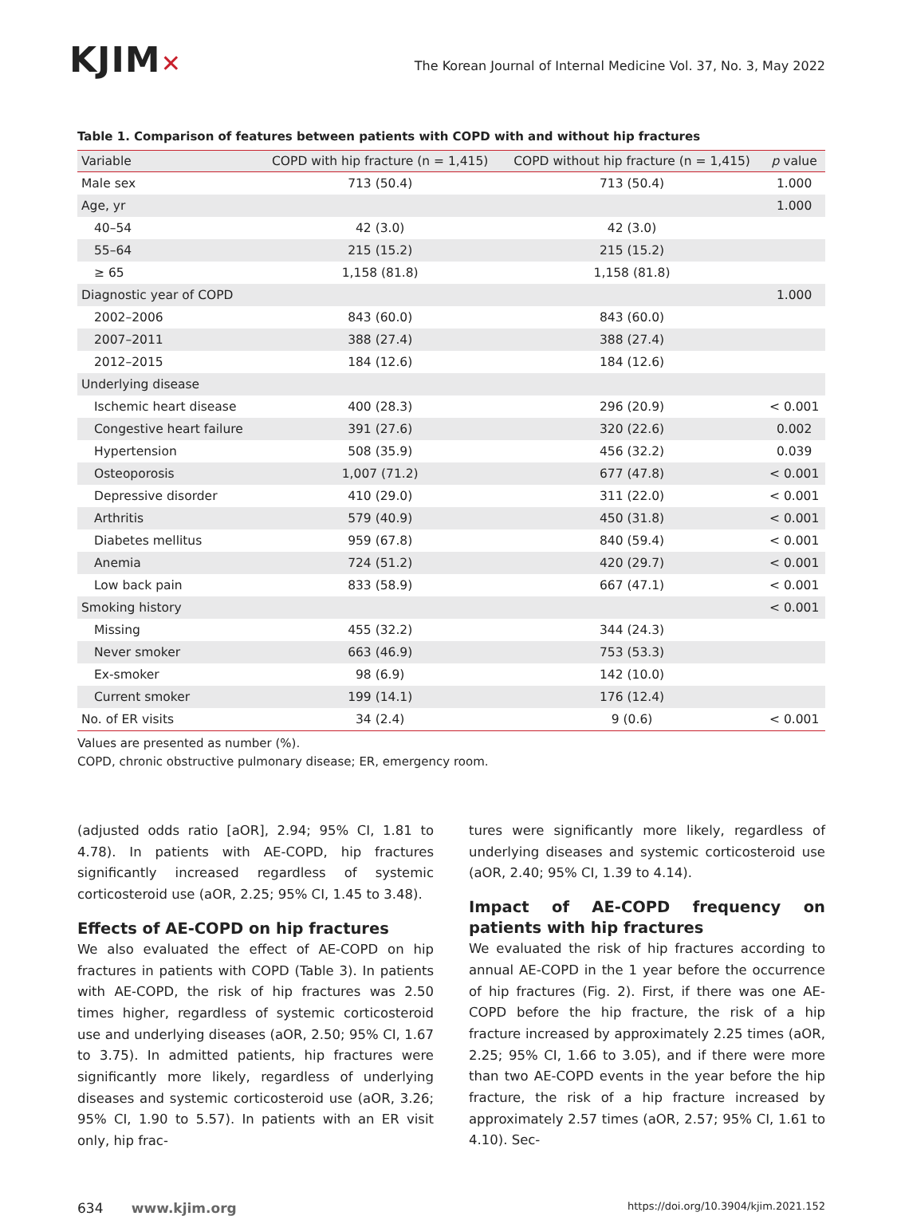KJIM✕
The Korean Journal of Internal Medicine Vol. 37, No. 3, May 2022
Table 1. Comparison of features between patients with COPD with and without hip fractures
| Variable | COPD with hip fracture (n = 1,415) | COPD without hip fracture (n = 1,415) | p value |
| --- | --- | --- | --- |
| Male sex | 713 (50.4) | 713 (50.4) | 1.000 |
| Age, yr | | | 1.000 |
| 40–54 | 42 (3.0) | 42 (3.0) | |
| 55–64 | 215 (15.2) | 215 (15.2) | |
| ≥ 65 | 1,158 (81.8) | 1,158 (81.8) | |
| Diagnostic year of COPD | | | 1.000 |
| 2002–2006 | 843 (60.0) | 843 (60.0) | |
| 2007–2011 | 388 (27.4) | 388 (27.4) | |
| 2012–2015 | 184 (12.6) | 184 (12.6) | |
| Underlying disease | | | |
| Ischemic heart disease | 400 (28.3) | 296 (20.9) | < 0.001 |
| Congestive heart failure | 391 (27.6) | 320 (22.6) | 0.002 |
| Hypertension | 508 (35.9) | 456 (32.2) | 0.039 |
| Osteoporosis | 1,007 (71.2) | 677 (47.8) | < 0.001 |
| Depressive disorder | 410 (29.0) | 311 (22.0) | < 0.001 |
| Arthritis | 579 (40.9) | 450 (31.8) | < 0.001 |
| Diabetes mellitus | 959 (67.8) | 840 (59.4) | < 0.001 |
| Anemia | 724 (51.2) | 420 (29.7) | < 0.001 |
| Low back pain | 833 (58.9) | 667 (47.1) | < 0.001 |
| Smoking history | | | < 0.001 |
| Missing | 455 (32.2) | 344 (24.3) | |
| Never smoker | 663 (46.9) | 753 (53.3) | |
| Ex-smoker | 98 (6.9) | 142 (10.0) | |
| Current smoker | 199 (14.1) | 176 (12.4) | |
| No. of ER visits | 34 (2.4) | 9 (0.6) | < 0.001 |
Values are presented as number (%).
COPD, chronic obstructive pulmonary disease; ER, emergency room.
(adjusted odds ratio [aOR], 2.94; 95% CI, 1.81 to 4.78). In patients with AE-COPD, hip fractures significantly increased regardless of systemic corticosteroid use (aOR, 2.25; 95% CI, 1.45 to 3.48).
Effects of AE-COPD on hip fractures
We also evaluated the effect of AE-COPD on hip fractures in patients with COPD (Table 3). In patients with AE-COPD, the risk of hip fractures was 2.50 times higher, regardless of systemic corticosteroid use and underlying diseases (aOR, 2.50; 95% CI, 1.67 to 3.75). In admitted patients, hip fractures were significantly more likely, regardless of underlying diseases and systemic corticosteroid use (aOR, 3.26; 95% CI, 1.90 to 5.57). In patients with an ER visit only, hip frac-
tures were significantly more likely, regardless of underlying diseases and systemic corticosteroid use (aOR, 2.40; 95% CI, 1.39 to 4.14).
Impact of AE-COPD frequency on patients with hip fractures
We evaluated the risk of hip fractures according to annual AE-COPD in the 1 year before the occurrence of hip fractures (Fig. 2). First, if there was one AE-COPD before the hip fracture, the risk of a hip fracture increased by approximately 2.25 times (aOR, 2.25; 95% CI, 1.66 to 3.05), and if there were more than two AE-COPD events in the year before the hip fracture, the risk of a hip fracture increased by approximately 2.57 times (aOR, 2.57; 95% CI, 1.61 to 4.10). Sec-
634 www.kjim.org
https://doi.org/10.3904/kjim.2021.152